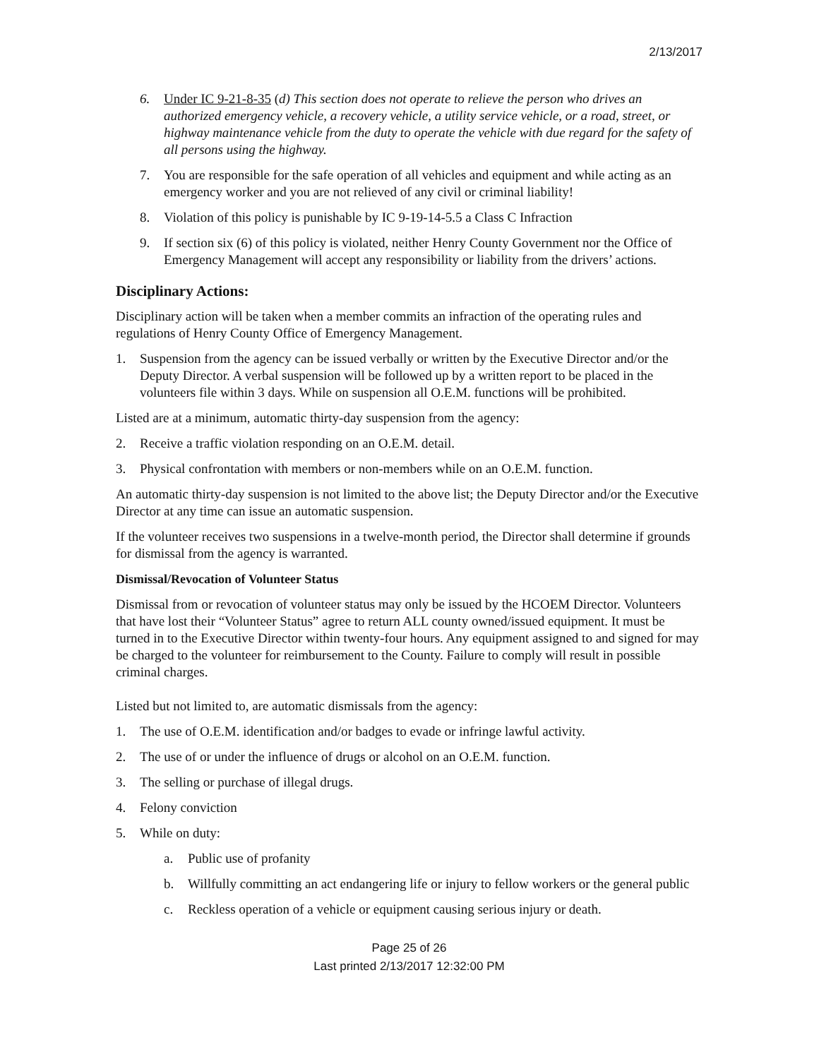2/13/2017
6. Under IC 9-21-8-35 (d) This section does not operate to relieve the person who drives an authorized emergency vehicle, a recovery vehicle, a utility service vehicle, or a road, street, or highway maintenance vehicle from the duty to operate the vehicle with due regard for the safety of all persons using the highway.
7. You are responsible for the safe operation of all vehicles and equipment and while acting as an emergency worker and you are not relieved of any civil or criminal liability!
8. Violation of this policy is punishable by IC 9-19-14-5.5 a Class C Infraction
9. If section six (6) of this policy is violated, neither Henry County Government nor the Office of Emergency Management will accept any responsibility or liability from the drivers’ actions.
Disciplinary Actions:
Disciplinary action will be taken when a member commits an infraction of the operating rules and regulations of Henry County Office of Emergency Management.
1. Suspension from the agency can be issued verbally or written by the Executive Director and/or the Deputy Director. A verbal suspension will be followed up by a written report to be placed in the volunteers file within 3 days. While on suspension all O.E.M. functions will be prohibited.
Listed are at a minimum, automatic thirty-day suspension from the agency:
2. Receive a traffic violation responding on an O.E.M. detail.
3. Physical confrontation with members or non-members while on an O.E.M. function.
An automatic thirty-day suspension is not limited to the above list; the Deputy Director and/or the Executive Director at any time can issue an automatic suspension.
If the volunteer receives two suspensions in a twelve-month period, the Director shall determine if grounds for dismissal from the agency is warranted.
Dismissal/Revocation of Volunteer Status
Dismissal from or revocation of volunteer status may only be issued by the HCOEM Director. Volunteers that have lost their “Volunteer Status” agree to return ALL county owned/issued equipment. It must be turned in to the Executive Director within twenty-four hours. Any equipment assigned to and signed for may be charged to the volunteer for reimbursement to the County. Failure to comply will result in possible criminal charges.
Listed but not limited to, are automatic dismissals from the agency:
1. The use of O.E.M. identification and/or badges to evade or infringe lawful activity.
2. The use of or under the influence of drugs or alcohol on an O.E.M. function.
3. The selling or purchase of illegal drugs.
4. Felony conviction
5. While on duty:
a. Public use of profanity
b. Willfully committing an act endangering life or injury to fellow workers or the general public
c. Reckless operation of a vehicle or equipment causing serious injury or death.
Page 25 of 26
Last printed 2/13/2017 12:32:00 PM